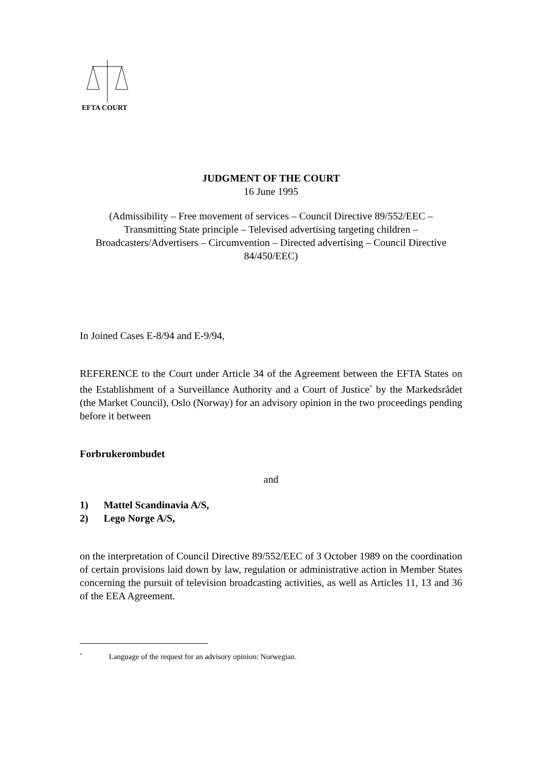EFTA COURT
JUDGMENT OF THE COURT
16 June 1995
(Admissibility – Free movement of services – Council Directive 89/552/EEC – Transmitting State principle – Televised advertising targeting children – Broadcasters/Advertisers – Circumvention – Directed advertising – Council Directive 84/450/EEC)
In Joined Cases E-8/94 and E-9/94,
REFERENCE to the Court under Article 34 of the Agreement between the EFTA States on the Establishment of a Surveillance Authority and a Court of Justice<sup>*</sup> by the Markedsrådet (the Market Council), Oslo (Norway) for an advisory opinion in the two proceedings pending before it between
Forbrukerombudet
and
1) Mattel Scandinavia A/S,
2) Lego Norge A/S,
on the interpretation of Council Directive 89/552/EEC of 3 October 1989 on the coordination of certain provisions laid down by law, regulation or administrative action in Member States concerning the pursuit of television broadcasting activities, as well as Articles 11, 13 and 36 of the EEA Agreement.
<sup>*</sup> Language of the request for an advisory opinion: Norwegian.